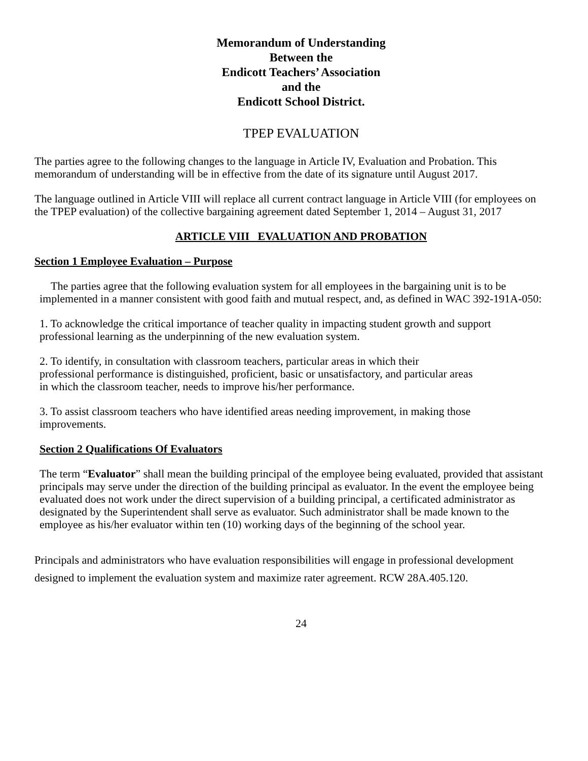Memorandum of Understanding
Between the
Endicott Teachers’ Association
and the
Endicott School District.
TPEP EVALUATION
The parties agree to the following changes to the language in Article IV, Evaluation and Probation. This memorandum of understanding will be in effective from the date of its signature until August 2017.
The language outlined in Article VIII will replace all current contract language in Article VIII (for employees on the TPEP evaluation) of the collective bargaining agreement dated September 1, 2014 – August 31, 2017
ARTICLE VIII EVALUATION AND PROBATION
Section 1 Employee Evaluation – Purpose
The parties agree that the following evaluation system for all employees in the bargaining unit is to be implemented in a manner consistent with good faith and mutual respect, and, as defined in WAC 392-191A-050:
1. To acknowledge the critical importance of teacher quality in impacting student growth and support professional learning as the underpinning of the new evaluation system.
2. To identify, in consultation with classroom teachers, particular areas in which their professional performance is distinguished, proficient, basic or unsatisfactory, and particular areas in which the classroom teacher, needs to improve his/her performance.
3. To assist classroom teachers who have identified areas needing improvement, in making those improvements.
Section 2 Qualifications Of Evaluators
The term “Evaluator” shall mean the building principal of the employee being evaluated, provided that assistant principals may serve under the direction of the building principal as evaluator. In the event the employee being evaluated does not work under the direct supervision of a building principal, a certificated administrator as designated by the Superintendent shall serve as evaluator. Such administrator shall be made known to the employee as his/her evaluator within ten (10) working days of the beginning of the school year.
Principals and administrators who have evaluation responsibilities will engage in professional development designed to implement the evaluation system and maximize rater agreement. RCW 28A.405.120.
24